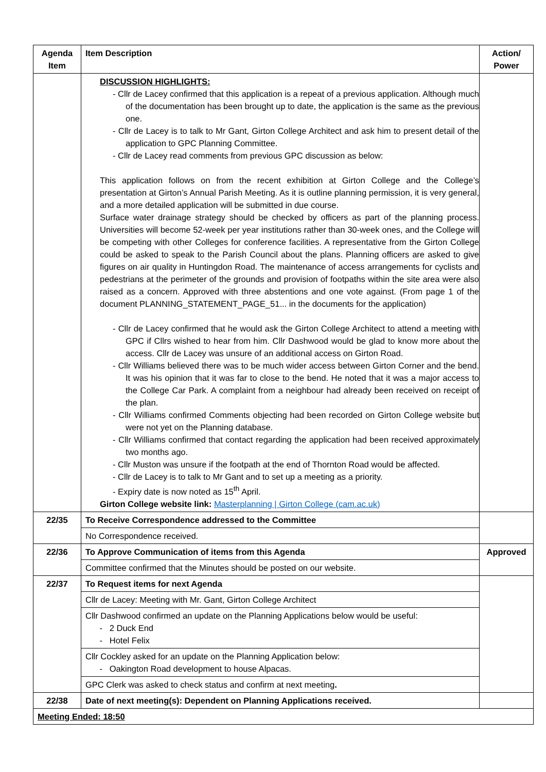| Agenda Item | Item Description | Action/ Power |
| --- | --- | --- |
| | DISCUSSION HIGHLIGHTS: - Cllr de Lacey confirmed that this application is a repeat of a previous application. Although much of the documentation has been brought up to date, the application is the same as the previous one. - Cllr de Lacey is to talk to Mr Gant, Girton College Architect and ask him to present detail of the application to GPC Planning Committee. - Cllr de Lacey read comments from previous GPC discussion as below: This application follows on from the recent exhibition at Girton College and the College’s presentation at Girton’s Annual Parish Meeting. As it is outline planning permission, it is very general, and a more detailed application will be submitted in due course. Surface water drainage strategy should be checked by officers as part of the planning process. Universities will become 52-week per year institutions rather than 30-week ones, and the College will be competing with other Colleges for conference facilities. A representative from the Girton College could be asked to speak to the Parish Council about the plans. Planning officers are asked to give figures on air quality in Huntingdon Road. The maintenance of access arrangements for cyclists and pedestrians at the perimeter of the grounds and provision of footpaths within the site area were also raised as a concern. Approved with three abstentions and one vote against. (From page 1 of the document PLANNING_STATEMENT_PAGE_51... in the documents for the application) - Cllr de Lacey confirmed that he would ask the Girton College Architect to attend a meeting with GPC if Cllrs wished to hear from him. Cllr Dashwood would be glad to know more about the access. Cllr de Lacey was unsure of an additional access on Girton Road. - Cllr Williams believed there was to be much wider access between Girton Corner and the bend. It was his opinion that it was far to close to the bend. He noted that it was a major access to the College Car Park. A complaint from a neighbour had already been received on receipt of the plan. - Cllr Williams confirmed Comments objecting had been recorded on Girton College website but were not yet on the Planning database. - Cllr Williams confirmed that contact regarding the application had been received approximately two months ago. - Cllr Muston was unsure if the footpath at the end of Thornton Road would be affected. - Cllr de Lacey is to talk to Mr Gant and to set up a meeting as a priority. - Expiry date is now noted as 15<sup>th</sup> April. Girton College website link: Masterplanning / Girton College (cam.ac.uk) | |
| 22/35 | To Receive Correspondence addressed to the Committee | |
| | No Correspondence received. | |
| 22/36 | To Approve Communication of items from this Agenda | Approved |
| | Committee confirmed that the Minutes should be posted on our website. | |
| 22/37 | To Request items for next Agenda | |
| | Cllr de Lacey: Meeting with Mr. Gant, Girton College Architect | |
| | Cllr Dashwood confirmed an update on the Planning Applications below would be useful: - 2 Duck End - Hotel Felix | |
| | Cllr Cockley asked for an update on the Planning Application below: - Oakington Road development to house Alpacas. | |
| | GPC Clerk was asked to check status and confirm at next meeting . | |
| 22/38 | Date of next meeting(s): Dependent on Planning Applications received. | |
| Meeting Ended: 18:50 | | |